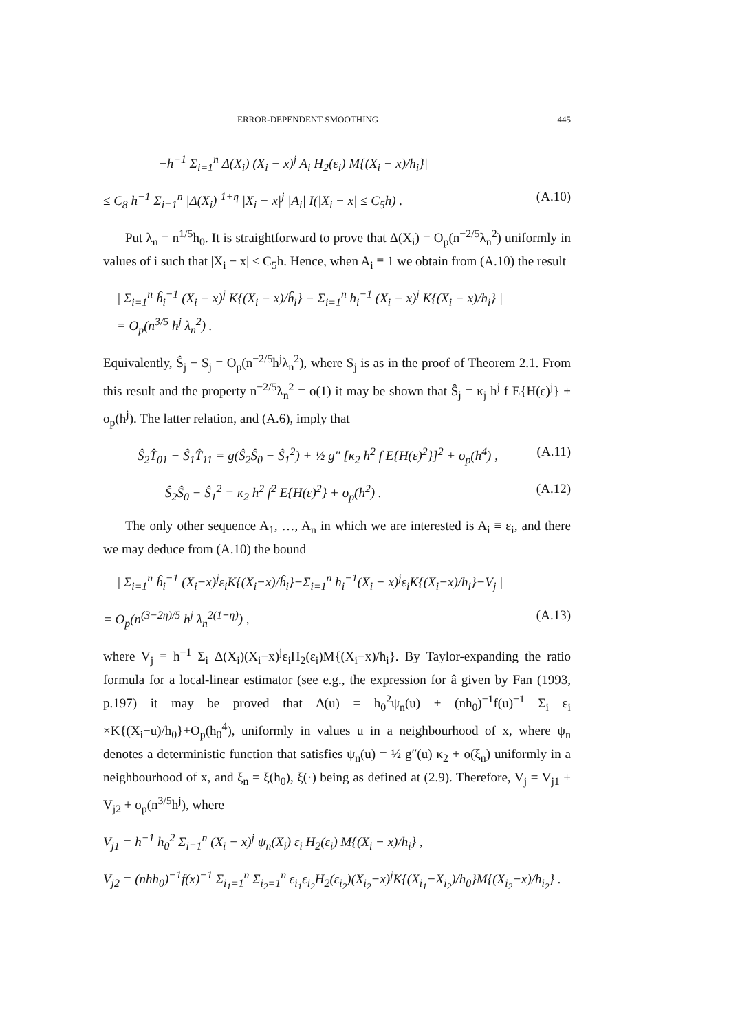ERROR-DEPENDENT SMOOTHING 445
−h<sup>−1</sup> Σ<sub>i=1</sub><sup>n</sup> Δ(X<sub>i</sub>) (X<sub>i</sub> − x)<sup>j</sup> A<sub>i</sub> H<sub>2</sub>(ε<sub>i</sub>) M{(X<sub>i</sub> − x)/h<sub>i</sub>}|
≤ C<sub>8</sub> h<sup>−1</sup> Σ<sub>i=1</sub><sup>n</sup> |Δ(X<sub>i</sub>)|<sup>1+η</sup> |X<sub>i</sub> − x|<sup>j</sup> |A<sub>i</sub>| I(|X<sub>i</sub> − x| ≤ C<sub>5</sub>h) . (A.10)
Put λ<sub>n</sub> = n<sup>1/5</sup>h<sub>0</sub>. It is straightforward to prove that Δ(X<sub>i</sub>) = O<sub>p</sub>(n<sup>−2/5</sup>λ<sub>n</sub><sup>2</sup>) uniformly in values of i such that |X<sub>i</sub> − x| ≤ C<sub>5</sub>h. Hence, when A<sub>i</sub> ≡ 1 we obtain from (A.10) the result
| Σ<sub>i=1</sub><sup>n</sup> ĥ<sub>i</sub><sup>−1</sup> (X<sub>i</sub> − x)<sup>j</sup> K{(X<sub>i</sub> − x)/ĥ<sub>i</sub>} − Σ<sub>i=1</sub><sup>n</sup> h<sub>i</sub><sup>−1</sup> (X<sub>i</sub> − x)<sup>j</sup> K{(X<sub>i</sub> − x)/h<sub>i</sub>} |
= O<sub>p</sub>(n<sup>3/5</sup> h<sup>j</sup> λ<sub>n</sub><sup>2</sup>) .
Equivalently, Ŝ<sub>j</sub> − S<sub>j</sub> = O<sub>p</sub>(n<sup>−2/5</sup>h<sup>j</sup>λ<sub>n</sub><sup>2</sup>), where S<sub>j</sub> is as in the proof of Theorem 2.1. From this result and the property n<sup>−2/5</sup>λ<sub>n</sub><sup>2</sup> = o(1) it may be shown that Ŝ<sub>j</sub> = κ<sub>j</sub> h<sup>j</sup> f E{H(ε)<sup>j</sup>} + o<sub>p</sub>(h<sup>j</sup>). The latter relation, and (A.6), imply that
Ŝ<sub>2</sub>T̂<sub>01</sub> − Ŝ<sub>1</sub>T̂<sub>11</sub> = g(Ŝ<sub>2</sub>Ŝ<sub>0</sub> − Ŝ<sub>1</sub><sup>2</sup>) + ½ g″ [κ<sub>2</sub> h<sup>2</sup> f E{H(ε)<sup>2</sup>}]<sup>2</sup> + o<sub>p</sub>(h<sup>4</sup>) , (A.11)
Ŝ<sub>2</sub>Ŝ<sub>0</sub> − Ŝ<sub>1</sub><sup>2</sup> = κ<sub>2</sub> h<sup>2</sup> f<sup>2</sup> E{H(ε)<sup>2</sup>} + o<sub>p</sub>(h<sup>2</sup>) . (A.12)
The only other sequence A<sub>1</sub>, …, A<sub>n</sub> in which we are interested is A<sub>i</sub> ≡ ε<sub>i</sub>, and there we may deduce from (A.10) the bound
| Σ<sub>i=1</sub><sup>n</sup> ĥ<sub>i</sub><sup>−1</sup> (X<sub>i</sub>−x)<sup>j</sup>ε<sub>i</sub>K{(X<sub>i</sub>−x)/ĥ<sub>i</sub>}−Σ<sub>i=1</sub><sup>n</sup> h<sub>i</sub><sup>−1</sup>(X<sub>i</sub> − x)<sup>j</sup>ε<sub>i</sub>K{(X<sub>i</sub>−x)/h<sub>i</sub>}−V<sub>j</sub> |
= O<sub>p</sub>(n<sup>(3−2η)/5</sup> h<sup>j</sup> λ<sub>n</sub><sup>2(1+η)</sup>) , (A.13)
where V<sub>j</sub> ≡ h<sup>−1</sup> Σ<sub>i</sub> Δ(X<sub>i</sub>)(X<sub>i</sub>−x)<sup>j</sup>ε<sub>i</sub>H<sub>2</sub>(ε<sub>i</sub>)M{(X<sub>i</sub>−x)/h<sub>i</sub>}. By Taylor-expanding the ratio formula for a local-linear estimator (see e.g., the expression for â given by Fan (1993, p.197) it may be proved that Δ(u) = h<sub>0</sub><sup>2</sup>ψ<sub>n</sub>(u) + (nh<sub>0</sub>)<sup>−1</sup>f(u)<sup>−1</sup> Σ<sub>i</sub> ε<sub>i</sub> ×K{(X<sub>i</sub>−u)/h<sub>0</sub>}+O<sub>p</sub>(h<sub>0</sub><sup>4</sup>), uniformly in values u in a neighbourhood of x, where ψ<sub>n</sub> denotes a deterministic function that satisfies ψ<sub>n</sub>(u) = ½ g″(u) κ<sub>2</sub> + o(ξ<sub>n</sub>) uniformly in a neighbourhood of x, and ξ<sub>n</sub> = ξ(h<sub>0</sub>), ξ(·) being as defined at (2.9). Therefore, V<sub>j</sub> = V<sub>j1</sub> + V<sub>j2</sub> + o<sub>p</sub>(n<sup>3/5</sup>h<sup>j</sup>), where
V<sub>j1</sub> = h<sup>−1</sup> h<sub>0</sub><sup>2</sup> Σ<sub>i=1</sub><sup>n</sup> (X<sub>i</sub> − x)<sup>j</sup> ψ<sub>n</sub>(X<sub>i</sub>) ε<sub>i</sub> H<sub>2</sub>(ε<sub>i</sub>) M{(X<sub>i</sub> − x)/h<sub>i</sub>} ,
V<sub>j2</sub> = (nhh<sub>0</sub>)<sup>−1</sup>f(x)<sup>−1</sup> Σ<sub>i<sub>1</sub>=1</sub><sup>n</sup> Σ<sub>i<sub>2</sub>=1</sub><sup>n</sup> ε<sub>i<sub>1</sub></sub>ε<sub>i<sub>2</sub></sub>H<sub>2</sub>(ε<sub>i<sub>2</sub></sub>)(X<sub>i<sub>2</sub></sub>−x)<sup>j</sup>K{(X<sub>i<sub>1</sub></sub>−X<sub>i<sub>2</sub></sub>)/h<sub>0</sub>}M{(X<sub>i<sub>2</sub></sub>−x)/h<sub>i<sub>2</sub></sub>} .